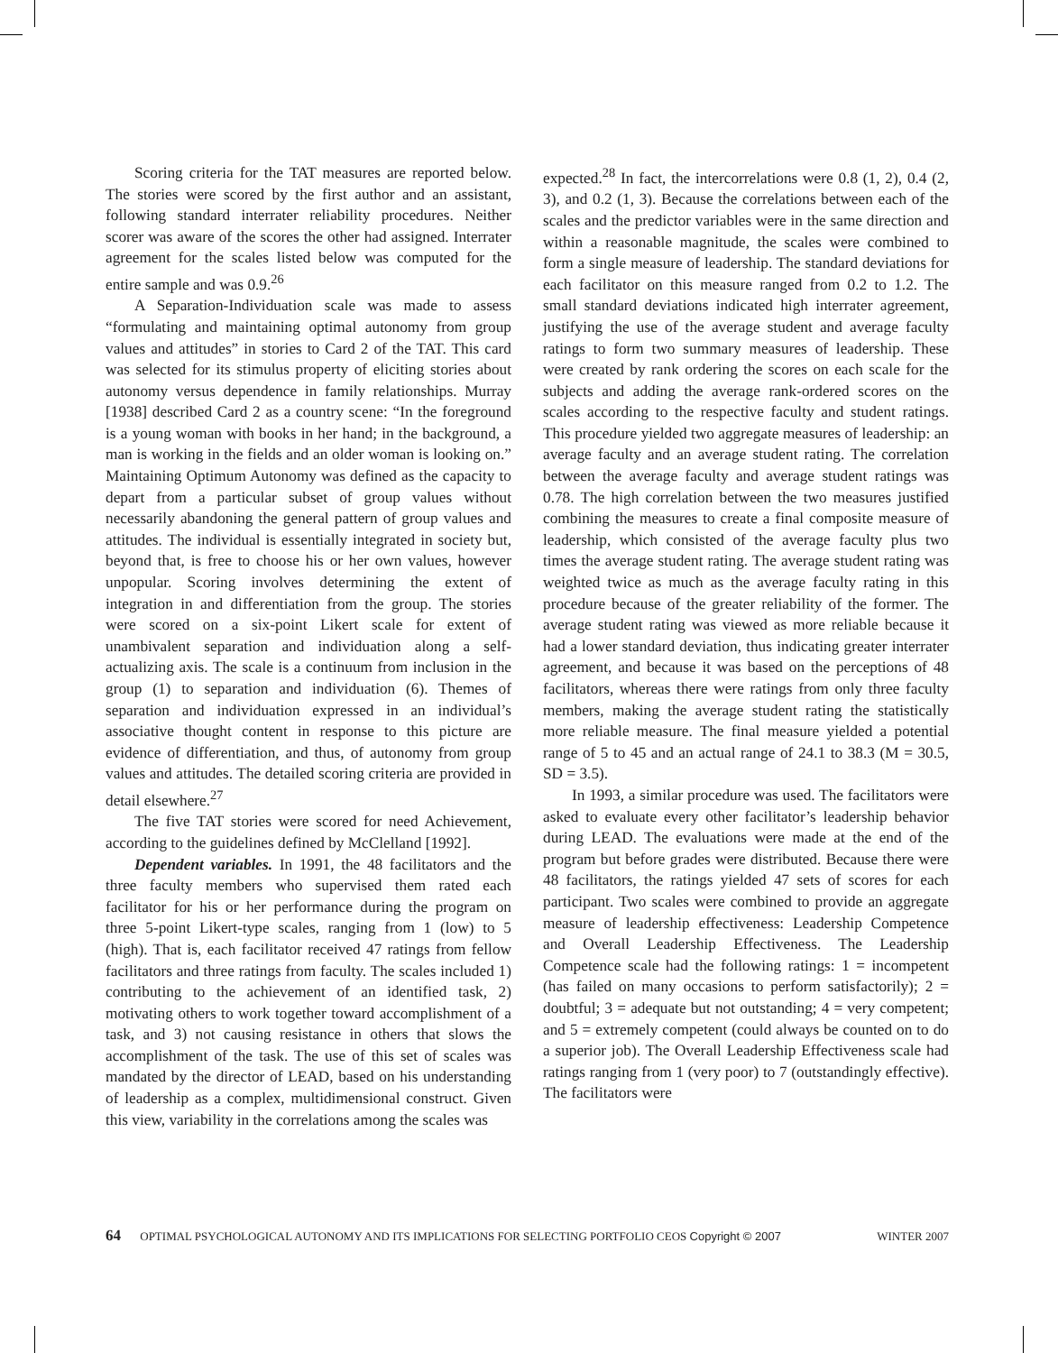Scoring criteria for the TAT measures are reported below. The stories were scored by the first author and an assistant, following standard interrater reliability procedures. Neither scorer was aware of the scores the other had assigned. Interrater agreement for the scales listed below was computed for the entire sample and was 0.9.<sup>26</sup>
A Separation-Individuation scale was made to assess “formulating and maintaining optimal autonomy from group values and attitudes” in stories to Card 2 of the TAT. This card was selected for its stimulus property of eliciting stories about autonomy versus dependence in family relationships. Murray [1938] described Card 2 as a country scene: “In the foreground is a young woman with books in her hand; in the background, a man is working in the fields and an older woman is looking on.” Maintaining Optimum Autonomy was defined as the capacity to depart from a particular subset of group values without necessarily abandoning the general pattern of group values and attitudes. The individual is essentially integrated in society but, beyond that, is free to choose his or her own values, however unpopular. Scoring involves determining the extent of integration in and differentiation from the group. The stories were scored on a six-point Likert scale for extent of unambivalent separation and individuation along a self-actualizing axis. The scale is a continuum from inclusion in the group (1) to separation and individuation (6). Themes of separation and individuation expressed in an individual’s associative thought content in response to this picture are evidence of differentiation, and thus, of autonomy from group values and attitudes. The detailed scoring criteria are provided in detail elsewhere.<sup>27</sup>
The five TAT stories were scored for need Achievement, according to the guidelines defined by McClelland [1992].
Dependent variables. In 1991, the 48 facilitators and the three faculty members who supervised them rated each facilitator for his or her performance during the program on three 5-point Likert-type scales, ranging from 1 (low) to 5 (high). That is, each facilitator received 47 ratings from fellow facilitators and three ratings from faculty. The scales included 1) contributing to the achievement of an identified task, 2) motivating others to work together toward accomplishment of a task, and 3) not causing resistance in others that slows the accomplishment of the task. The use of this set of scales was mandated by the director of LEAD, based on his understanding of leadership as a complex, multidimensional construct. Given this view, variability in the correlations among the scales was
expected.<sup>28</sup> In fact, the intercorrelations were 0.8 (1, 2), 0.4 (2, 3), and 0.2 (1, 3). Because the correlations between each of the scales and the predictor variables were in the same direction and within a reasonable magnitude, the scales were combined to form a single measure of leadership. The standard deviations for each facilitator on this measure ranged from 0.2 to 1.2. The small standard deviations indicated high interrater agreement, justifying the use of the average student and average faculty ratings to form two summary measures of leadership. These were created by rank ordering the scores on each scale for the subjects and adding the average rank-ordered scores on the scales according to the respective faculty and student ratings. This procedure yielded two aggregate measures of leadership: an average faculty and an average student rating. The correlation between the average faculty and average student ratings was 0.78. The high correlation between the two measures justified combining the measures to create a final composite measure of leadership, which consisted of the average faculty plus two times the average student rating. The average student rating was weighted twice as much as the average faculty rating in this procedure because of the greater reliability of the former. The average student rating was viewed as more reliable because it had a lower standard deviation, thus indicating greater interrater agreement, and because it was based on the perceptions of 48 facilitators, whereas there were ratings from only three faculty members, making the average student rating the statistically more reliable measure. The final measure yielded a potential range of 5 to 45 and an actual range of 24.1 to 38.3 (M = 30.5, SD = 3.5).
In 1993, a similar procedure was used. The facilitators were asked to evaluate every other facilitator’s leadership behavior during LEAD. The evaluations were made at the end of the program but before grades were distributed. Because there were 48 facilitators, the ratings yielded 47 sets of scores for each participant. Two scales were combined to provide an aggregate measure of leadership effectiveness: Leadership Competence and Overall Leadership Effectiveness. The Leadership Competence scale had the following ratings: 1 = incompetent (has failed on many occasions to perform satisfactorily); 2 = doubtful; 3 = adequate but not outstanding; 4 = very competent; and 5 = extremely competent (could always be counted on to do a superior job). The Overall Leadership Effectiveness scale had ratings ranging from 1 (very poor) to 7 (outstandingly effective). The facilitators were
64 OPTIMAL PSYCHOLOGICAL AUTONOMY AND ITS IMPLICATIONS FOR SELECTING PORTFOLIO CEOS Copyright © 2007 WINTER 2007